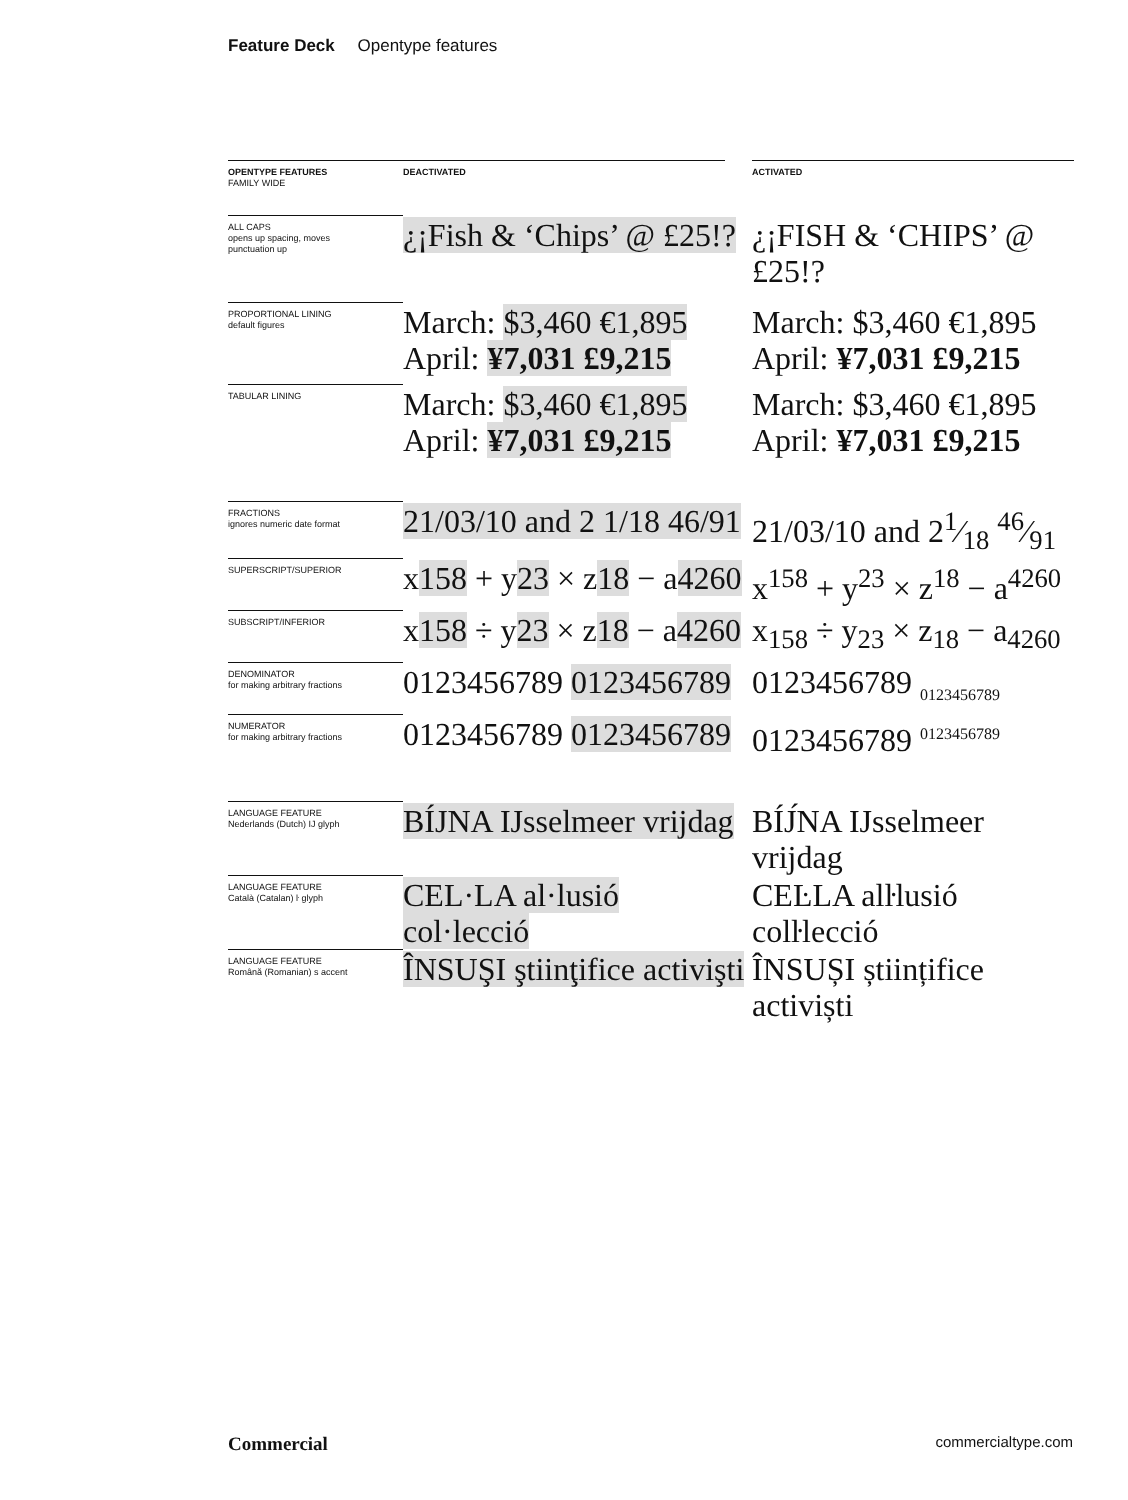Feature Deck Opentype features
| OPENTYPE FEATURES FAMILY WIDE | DEACTIVATED | | ACTIVATED |
| --- | --- | --- | --- |
| ALL CAPS opens up spacing, moves punctuation up | ¿¡Fish & ‘Chips’ @ £25!? | | ¿¡FISH & ‘CHIPS’ @ £25!? |
| PROPORTIONAL LINING default figures | March: $3,460 €1,895 April: ¥7,031 £9,215 | | March: $3,460 €1,895 April: ¥7,031 £9,215 |
| TABULAR LINING | March: $3,460 €1,895 April: ¥7,031 £9,215 | | March: $3,460 €1,895 April: ¥7,031 £9,215 |
| FRACTIONS ignores numeric date format | 21/03/10 and 2 1/18 46/91 | | 21/03/10 and 21⁄18 46⁄91 |
| SUPERSCRIPT/SUPERIOR | x 158 + y 23 × z 18 − a 4260 | | x<sup>158</sup> + y<sup>23</sup> × z<sup>18</sup> − a<sup>4260</sup> |
| SUBSCRIPT/INFERIOR | x 158 ÷ y 23 × z 18 − a 4260 | | x<sub>158</sub> ÷ y<sub>23</sub> × z<sub>18</sub> − a<sub>4260</sub> |
| DENOMINATOR for making arbitrary fractions | 0123456789 0123456789 | | 0123456789 <sub>0123456789</sub> |
| NUMERATOR for making arbitrary fractions | 0123456789 0123456789 | | 0123456789 <sup>0123456789</sup> |
| LANGUAGE FEATURE Nederlands (Dutch) IJ glyph | BÍJNA IJsselmeer vrijdag | | BÍJ́NA IJsselmeer vrijdag |
| LANGUAGE FEATURE Català (Catalan) ŀ glyph | CEL·LA al·lusió col·lecció | | CEĿLA alŀlusió colŀlecció |
| LANGUAGE FEATURE Română (Romanian) s accent | ÎNSUŞI ştiinţifice activişti | | ÎNSUȘI științifice activiști |
Commercial commercialtype.com